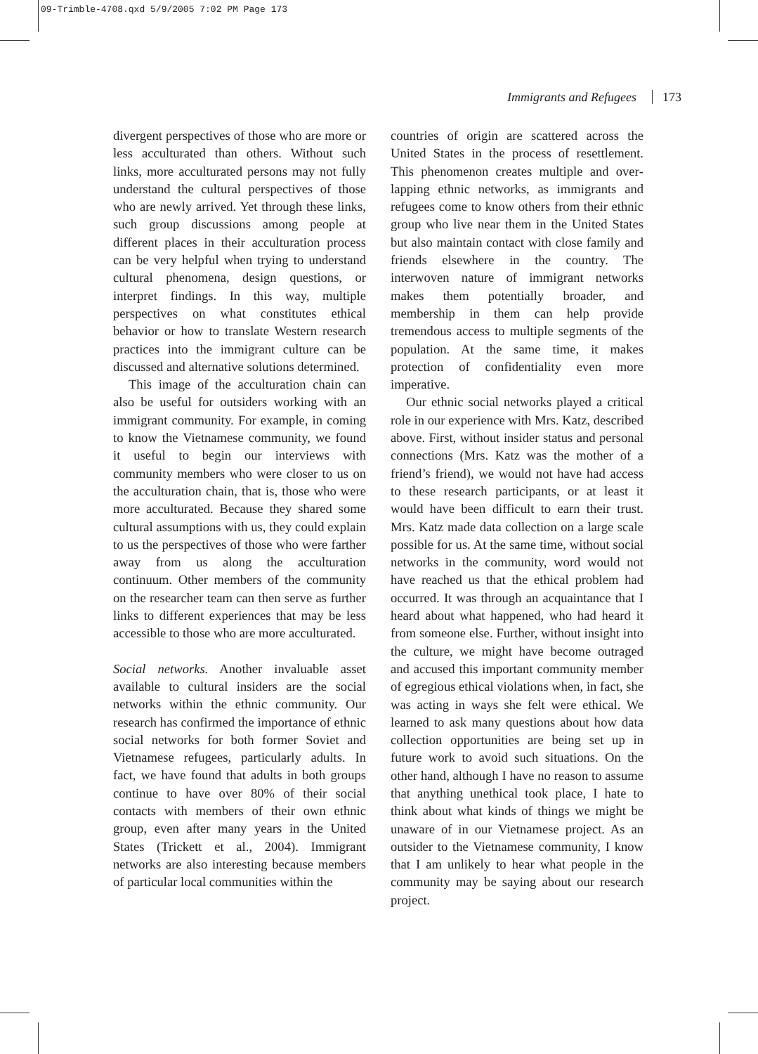09-Trimble-4708.qxd 5/9/2005 7:02 PM Page 173
Immigrants and Refugees 173
divergent perspectives of those who are more or less acculturated than others. Without such links, more acculturated persons may not fully understand the cultural perspectives of those who are newly arrived. Yet through these links, such group discussions among people at different places in their accultura­tion process can be very helpful when trying to understand cultural phenomena, design questions, or interpret findings. In this way, multiple perspectives on what constitutes ethical behavior or how to translate Western research practices into the immigrant culture can be discussed and alternative solutions determined.
This image of the acculturation chain can also be useful for outsiders working with an immigrant community. For example, in com­ing to know the Vietnamese community, we found it useful to begin our interviews with community members who were closer to us on the acculturation chain, that is, those who were more acculturated. Because they shared some cultural assumptions with us, they could explain to us the perspectives of those who were farther away from us along the accul­turation continuum. Other members of the community on the researcher team can then serve as further links to different experiences that may be less accessible to those who are more acculturated.
Social networks. Another invaluable asset available to cultural insiders are the social networks within the ethnic community. Our research has confirmed the importance of ethnic social networks for both former Soviet and Vietnamese refugees, particularly adults. In fact, we have found that adults in both groups continue to have over 80% of their social contacts with members of their own ethnic group, even after many years in the United States (Trickett et al., 2004). Immigrant networks are also interesting because members of particular local communities within the
countries of origin are scattered across the United States in the process of resettlement. This phenomenon creates multiple and over­lapping ethnic networks, as immigrants and refugees come to know others from their eth­nic group who live near them in the United States but also maintain contact with close family and friends elsewhere in the country. The interwoven nature of immigrant net­works makes them potentially broader, and membership in them can help provide tremendous access to multiple segments of the population. At the same time, it makes protection of confidentiality even more imperative.
Our ethnic social networks played a criti­cal role in our experience with Mrs. Katz, described above. First, without insider status and personal connections (Mrs. Katz was the mother of a friend’s friend), we would not have had access to these research participants, or at least it would have been difficult to earn their trust. Mrs. Katz made data collection on a large scale possible for us. At the same time, without social networks in the community, word would not have reached us that the eth­ical problem had occurred. It was through an acquaintance that I heard about what hap­pened, who had heard it from someone else. Further, without insight into the culture, we might have become outraged and accused this important community member of egregious ethical violations when, in fact, she was act­ing in ways she felt were ethical. We learned to ask many questions about how data collection opportunities are being set up in future work to avoid such situations. On the other hand, although I have no reason to assume that anything unethical took place, I hate to think about what kinds of things we might be unaware of in our Vietnamese pro­ject. As an outsider to the Vietnamese com­munity, I know that I am unlikely to hear what people in the community may be saying about our research project.